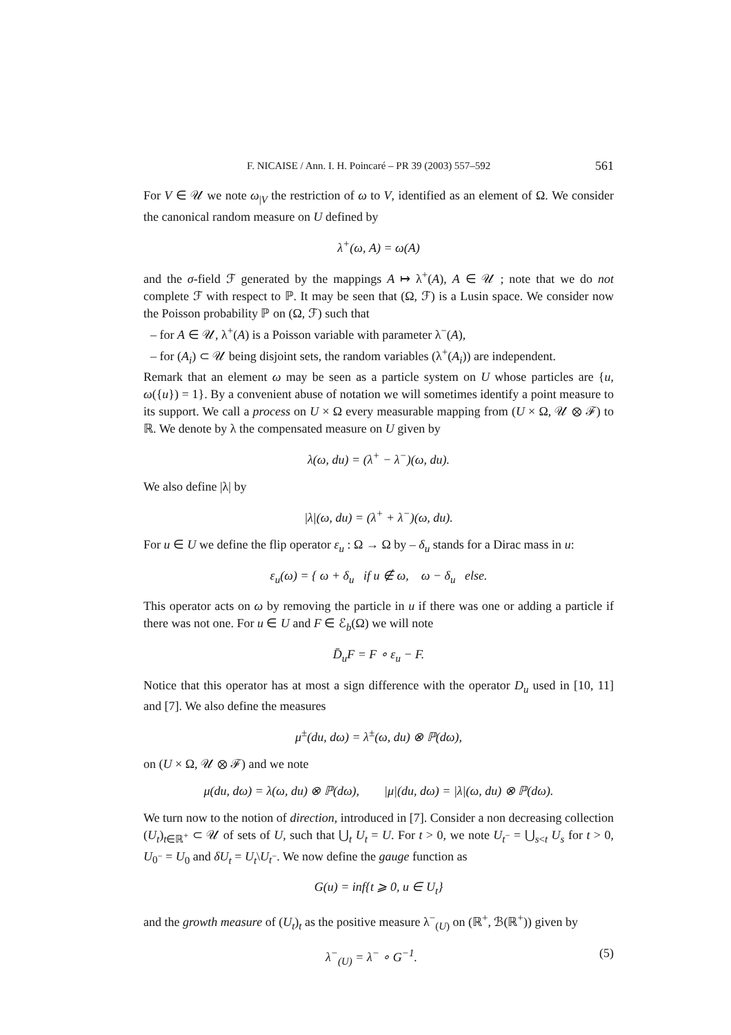F. NICAISE / Ann. I. H. Poincaré – PR 39 (2003) 557–592 561
For V ∈ 𝒰 we note ω<sub>|V</sub> the restriction of ω to V, identified as an element of Ω. We consider the canonical random measure on U defined by
λ<sup>+</sup>(ω, A) = ω(A)
and the σ-field ℱ generated by the mappings A ↦ λ<sup>+</sup>(A), A ∈ 𝒰 ; note that we do not complete ℱ with respect to ℙ. It may be seen that (Ω, ℱ) is a Lusin space. We consider now the Poisson probability ℙ on (Ω, ℱ) such that
– for A ∈ 𝒰, λ<sup>+</sup>(A) is a Poisson variable with parameter λ<sup>−</sup>(A),
– for (A<sub>i</sub>) ⊂ 𝒰 being disjoint sets, the random variables (λ<sup>+</sup>(A<sub>i</sub>)) are independent.
Remark that an element ω may be seen as a particle system on U whose particles are {u, ω({u}) = 1}. By a convenient abuse of notation we will sometimes identify a point measure to its support. We call a process on U × Ω every measurable mapping from (U × Ω, 𝒰 ⊗ ℱ) to ℝ. We denote by λ the compensated measure on U given by
λ(ω, du) = (λ<sup>+</sup> − λ<sup>−</sup>)(ω, du).
We also define |λ| by
|λ|(ω, du) = (λ<sup>+</sup> + λ<sup>−</sup>)(ω, du).
For u ∈ U we define the flip operator ε<sub>u</sub> : Ω → Ω by – δ<sub>u</sub> stands for a Dirac mass in u:
ε<sub>u</sub>(ω) = { ω + δ<sub>u</sub> if u ∉ ω, ω − δ<sub>u</sub> else.
This operator acts on ω by removing the particle in u if there was one or adding a particle if there was not one. For u ∈ U and F ∈ ℰ<sub>b</sub>(Ω) we will note
D̄<sub>u</sub>F = F ∘ ε<sub>u</sub> − F.
Notice that this operator has at most a sign difference with the operator D<sub>u</sub> used in [10, 11] and [7]. We also define the measures
μ<sup>±</sup>(du, dω) = λ<sup>±</sup>(ω, du) ⊗ ℙ(dω),
on (U × Ω, 𝒰 ⊗ ℱ) and we note
μ(du, dω) = λ(ω, du) ⊗ ℙ(dω), |μ|(du, dω) = |λ|(ω, du) ⊗ ℙ(dω).
We turn now to the notion of direction, introduced in [7]. Consider a non decreasing collection (U<sub>t</sub>)<sub>t∈ℝ<sup>+</sup></sub> ⊂ 𝒰 of sets of U, such that ⋃<sub>t</sub> U<sub>t</sub> = U. For t > 0, we note U<sub>t<sup>−</sup></sub> = ⋃<sub>s<t</sub> U<sub>s</sub> for t > 0, U<sub>0<sup>−</sup></sub> = U<sub>0</sub> and δU<sub>t</sub> = U<sub>t</sub>\U<sub>t<sup>−</sup></sub>. We now define the gauge function as
G(u) = inf{t ⩾ 0, u ∈ U<sub>t</sub>}
and the growth measure of (U<sub>t</sub>)<sub>t</sub> as the positive measure λ<sup>−</sup><sub>(U)</sub> on (ℝ<sup>+</sup>, ℬ(ℝ<sup>+</sup>)) given by
λ<sup>−</sup><sub>(U)</sub> = λ<sup>−</sup> ∘ G<sup>−1</sup>. (5)